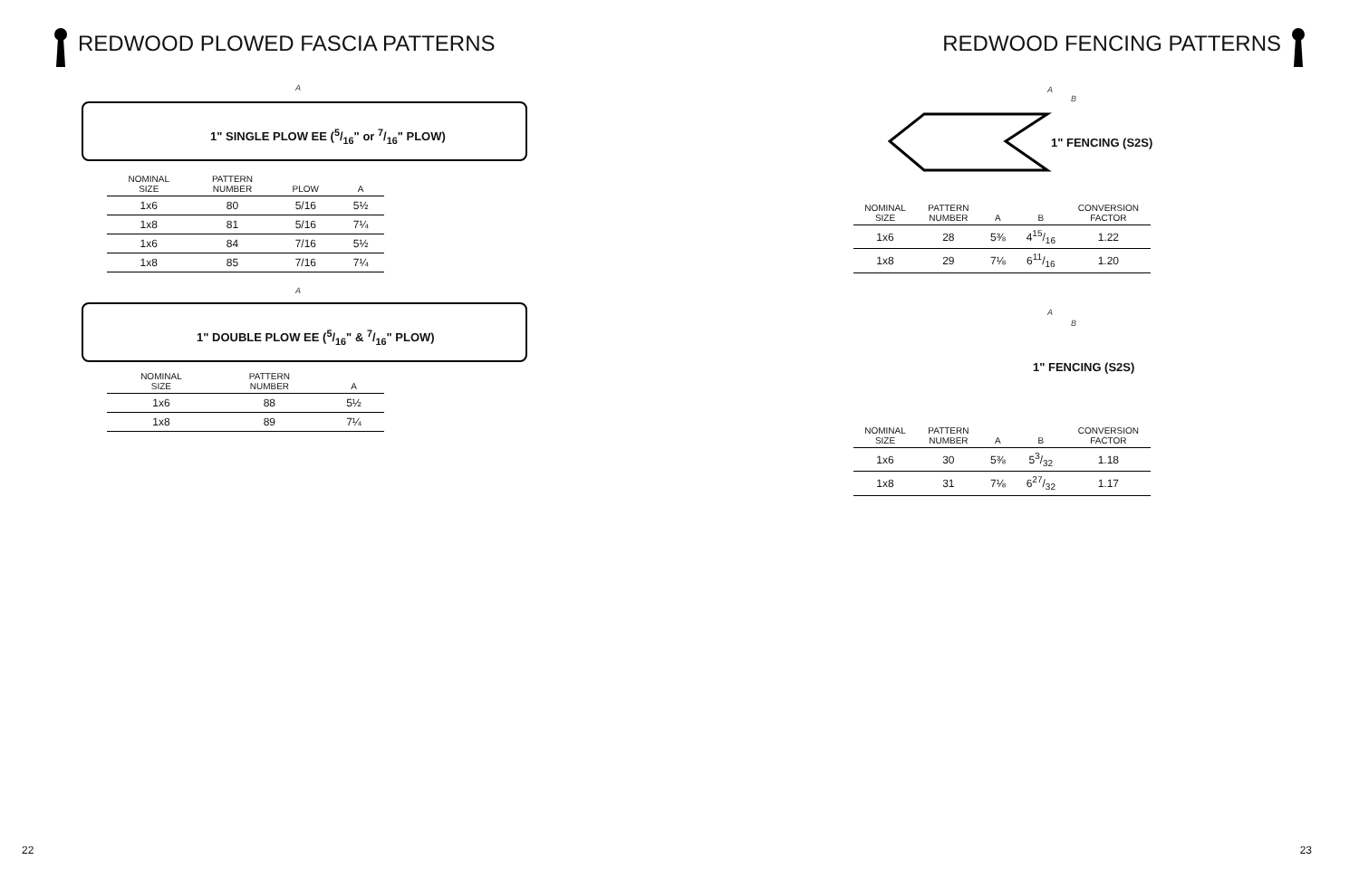REDWOOD PLOWED FASCIA PATTERNS
A
1" SINGLE PLOW EE (5/16" or 7/16" PLOW)
| NOMINAL SIZE | PATTERN NUMBER | PLOW | A |
| --- | --- | --- | --- |
| 1x6 | 80 | 5/16 | 5½ |
| 1x8 | 81 | 5/16 | 7¼ |
| 1x6 | 84 | 7/16 | 5½ |
| 1x8 | 85 | 7/16 | 7¼ |
A
1" DOUBLE PLOW EE (5/16" & 7/16" PLOW)
| NOMINAL SIZE | PATTERN NUMBER | A |
| --- | --- | --- |
| 1x6 | 88 | 5½ |
| 1x8 | 89 | 7¼ |
22
REDWOOD FENCING PATTERNS
A
B
1" FENCING (S2S)
| NOMINAL SIZE | PATTERN NUMBER | A | B | CONVERSION FACTOR |
| --- | --- | --- | --- | --- |
| 1x6 | 28 | 5⅜ | 415/16 | 1.22 |
| 1x8 | 29 | 7⅛ | 611/16 | 1.20 |
A
B
1" FENCING (S2S)
| NOMINAL SIZE | PATTERN NUMBER | A | B | CONVERSION FACTOR |
| --- | --- | --- | --- | --- |
| 1x6 | 30 | 5⅜ | 53/32 | 1.18 |
| 1x8 | 31 | 7⅛ | 627/32 | 1.17 |
23